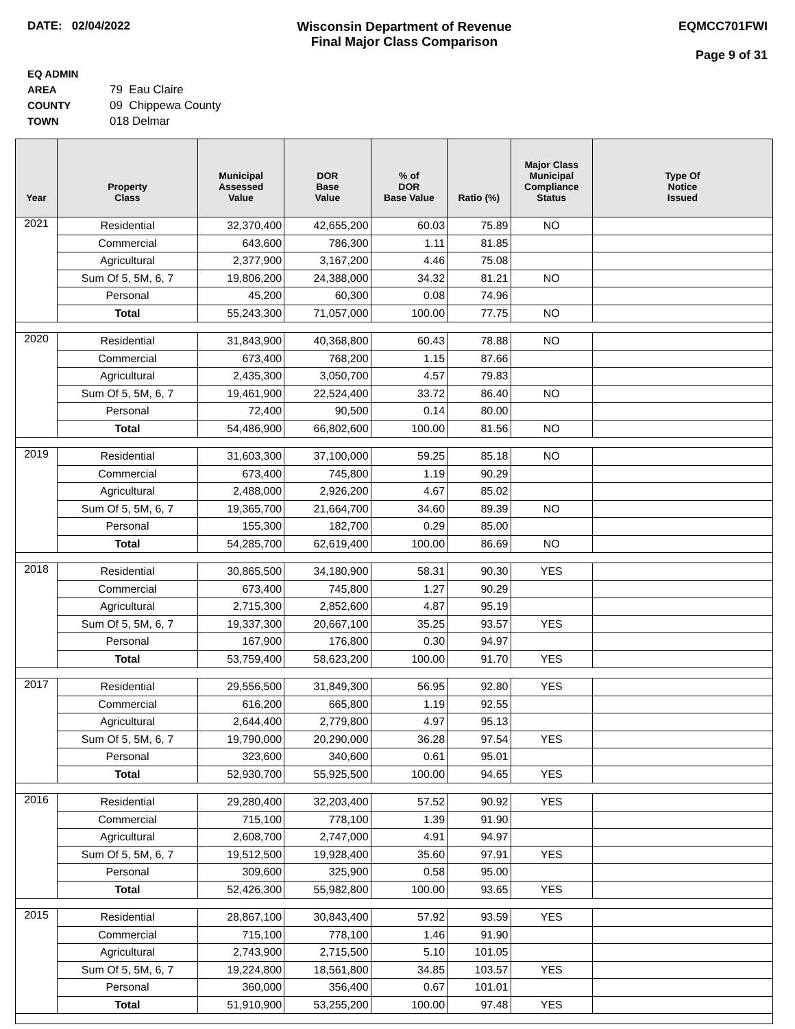DATE: 02/04/2022 Wisconsin Department of Revenue
Final Major Class Comparison
EQMCC701FWI
Page 9 of 31
EQ ADMIN AREA 79 Eau Claire
COUNTY 09 Chippewa County
TOWN 018 Delmar
| Year | Property Class | Municipal Assessed Value | DOR Base Value | % of DOR Base Value | Ratio (%) | Major Class Municipal Compliance Status | Type Of Notice Issued |
| --- | --- | --- | --- | --- | --- | --- | --- |
| 2021 | Residential | 32,370,400 | 42,655,200 | 60.03 | 75.89 | NO | |
| | Commercial | 643,600 | 786,300 | 1.11 | 81.85 | | |
| | Agricultural | 2,377,900 | 3,167,200 | 4.46 | 75.08 | | |
| | Sum Of 5, 5M, 6, 7 | 19,806,200 | 24,388,000 | 34.32 | 81.21 | NO | |
| | Personal | 45,200 | 60,300 | 0.08 | 74.96 | | |
| | Total | 55,243,300 | 71,057,000 | 100.00 | 77.75 | NO | |
| 2020 | Residential | 31,843,900 | 40,368,800 | 60.43 | 78.88 | NO | |
| | Commercial | 673,400 | 768,200 | 1.15 | 87.66 | | |
| | Agricultural | 2,435,300 | 3,050,700 | 4.57 | 79.83 | | |
| | Sum Of 5, 5M, 6, 7 | 19,461,900 | 22,524,400 | 33.72 | 86.40 | NO | |
| | Personal | 72,400 | 90,500 | 0.14 | 80.00 | | |
| | Total | 54,486,900 | 66,802,600 | 100.00 | 81.56 | NO | |
| 2019 | Residential | 31,603,300 | 37,100,000 | 59.25 | 85.18 | NO | |
| | Commercial | 673,400 | 745,800 | 1.19 | 90.29 | | |
| | Agricultural | 2,488,000 | 2,926,200 | 4.67 | 85.02 | | |
| | Sum Of 5, 5M, 6, 7 | 19,365,700 | 21,664,700 | 34.60 | 89.39 | NO | |
| | Personal | 155,300 | 182,700 | 0.29 | 85.00 | | |
| | Total | 54,285,700 | 62,619,400 | 100.00 | 86.69 | NO | |
| 2018 | Residential | 30,865,500 | 34,180,900 | 58.31 | 90.30 | YES | |
| | Commercial | 673,400 | 745,800 | 1.27 | 90.29 | | |
| | Agricultural | 2,715,300 | 2,852,600 | 4.87 | 95.19 | | |
| | Sum Of 5, 5M, 6, 7 | 19,337,300 | 20,667,100 | 35.25 | 93.57 | YES | |
| | Personal | 167,900 | 176,800 | 0.30 | 94.97 | | |
| | Total | 53,759,400 | 58,623,200 | 100.00 | 91.70 | YES | |
| 2017 | Residential | 29,556,500 | 31,849,300 | 56.95 | 92.80 | YES | |
| | Commercial | 616,200 | 665,800 | 1.19 | 92.55 | | |
| | Agricultural | 2,644,400 | 2,779,800 | 4.97 | 95.13 | | |
| | Sum Of 5, 5M, 6, 7 | 19,790,000 | 20,290,000 | 36.28 | 97.54 | YES | |
| | Personal | 323,600 | 340,600 | 0.61 | 95.01 | | |
| | Total | 52,930,700 | 55,925,500 | 100.00 | 94.65 | YES | |
| 2016 | Residential | 29,280,400 | 32,203,400 | 57.52 | 90.92 | YES | |
| | Commercial | 715,100 | 778,100 | 1.39 | 91.90 | | |
| | Agricultural | 2,608,700 | 2,747,000 | 4.91 | 94.97 | | |
| | Sum Of 5, 5M, 6, 7 | 19,512,500 | 19,928,400 | 35.60 | 97.91 | YES | |
| | Personal | 309,600 | 325,900 | 0.58 | 95.00 | | |
| | Total | 52,426,300 | 55,982,800 | 100.00 | 93.65 | YES | |
| 2015 | Residential | 28,867,100 | 30,843,400 | 57.92 | 93.59 | YES | |
| | Commercial | 715,100 | 778,100 | 1.46 | 91.90 | | |
| | Agricultural | 2,743,900 | 2,715,500 | 5.10 | 101.05 | | |
| | Sum Of 5, 5M, 6, 7 | 19,224,800 | 18,561,800 | 34.85 | 103.57 | YES | |
| | Personal | 360,000 | 356,400 | 0.67 | 101.01 | | |
| | Total | 51,910,900 | 53,255,200 | 100.00 | 97.48 | YES | |